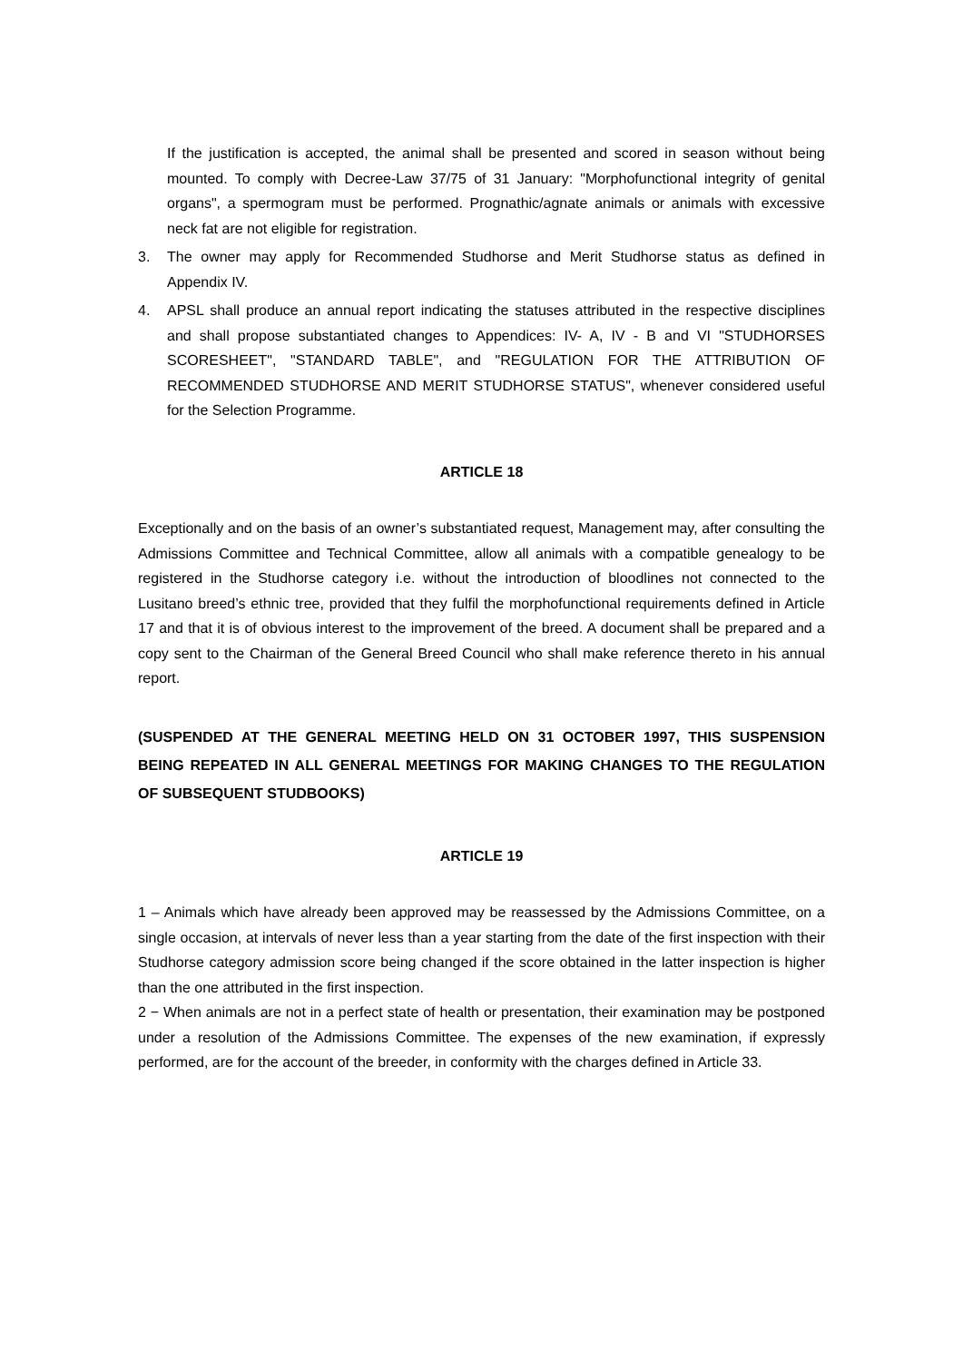If the justification is accepted, the animal shall be presented and scored in season without being mounted. To comply with Decree-Law 37/75 of 31 January: "Morphofunctional integrity of genital organs", a spermogram must be performed. Prognathic/agnate animals or animals with excessive neck fat are not eligible for registration.
3. The owner may apply for Recommended Studhorse and Merit Studhorse status as defined in Appendix IV.
4. APSL shall produce an annual report indicating the statuses attributed in the respective disciplines and shall propose substantiated changes to Appendices: IV- A, IV - B and VI "STUDHORSES SCORESHEET", "STANDARD TABLE", and "REGULATION FOR THE ATTRIBUTION OF RECOMMENDED STUDHORSE AND MERIT STUDHORSE STATUS", whenever considered useful for the Selection Programme.
ARTICLE 18
Exceptionally and on the basis of an owner’s substantiated request, Management may, after consulting the Admissions Committee and Technical Committee, allow all animals with a compatible genealogy to be registered in the Studhorse category i.e. without the introduction of bloodlines not connected to the Lusitano breed’s ethnic tree, provided that they fulfil the morphofunctional requirements defined in Article 17 and that it is of obvious interest to the improvement of the breed. A document shall be prepared and a copy sent to the Chairman of the General Breed Council who shall make reference thereto in his annual report.
(SUSPENDED AT THE GENERAL MEETING HELD ON 31 OCTOBER 1997, THIS SUSPENSION BEING REPEATED IN ALL GENERAL MEETINGS FOR MAKING CHANGES TO THE REGULATION OF SUBSEQUENT STUDBOOKS)
ARTICLE 19
1 – Animals which have already been approved may be reassessed by the Admissions Committee, on a single occasion, at intervals of never less than a year starting from the date of the first inspection with their Studhorse category admission score being changed if the score obtained in the latter inspection is higher than the one attributed in the first inspection.
2 − When animals are not in a perfect state of health or presentation, their examination may be postponed under a resolution of the Admissions Committee. The expenses of the new examination, if expressly performed, are for the account of the breeder, in conformity with the charges defined in Article 33.